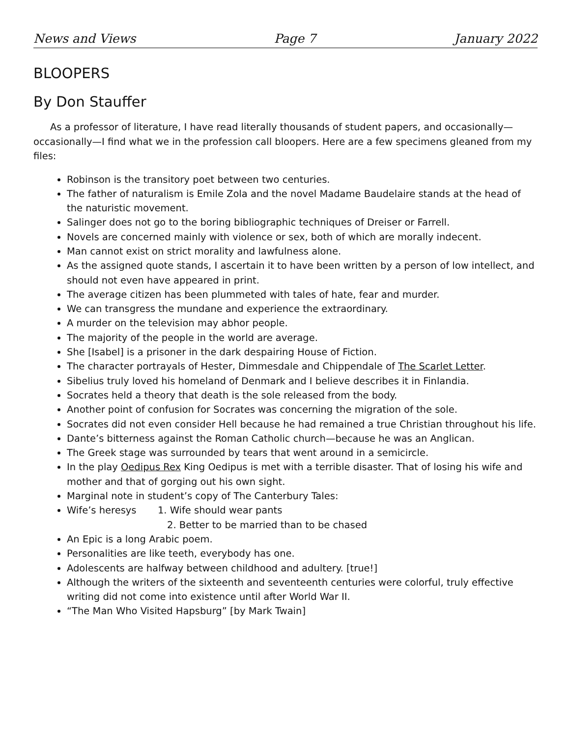News and Views Page 7 January 2022
BLOOPERS
By Don Stauffer
As a professor of literature, I have read literally thousands of student papers, and occasionally—occasionally—I find what we in the profession call bloopers. Here are a few specimens gleaned from my files:
Robinson is the transitory poet between two centuries.
The father of naturalism is Emile Zola and the novel Madame Baudelaire stands at the head of the naturistic movement.
Salinger does not go to the boring bibliographic techniques of Dreiser or Farrell.
Novels are concerned mainly with violence or sex, both of which are morally indecent.
Man cannot exist on strict morality and lawfulness alone.
As the assigned quote stands, I ascertain it to have been written by a person of low intellect, and should not even have appeared in print.
The average citizen has been plummeted with tales of hate, fear and murder.
We can transgress the mundane and experience the extraordinary.
A murder on the television may abhor people.
The majority of the people in the world are average.
She [Isabel] is a prisoner in the dark despairing House of Fiction.
The character portrayals of Hester, Dimmesdale and Chippendale of The Scarlet Letter.
Sibelius truly loved his homeland of Denmark and I believe describes it in Finlandia.
Socrates held a theory that death is the sole released from the body.
Another point of confusion for Socrates was concerning the migration of the sole.
Socrates did not even consider Hell because he had remained a true Christian throughout his life.
Dante’s bitterness against the Roman Catholic church—because he was an Anglican.
The Greek stage was surrounded by tears that went around in a semicircle.
In the play Oedipus Rex King Oedipus is met with a terrible disaster. That of losing his wife and mother and that of gorging out his own sight.
Marginal note in student’s copy of The Canterbury Tales:
Wife’s heresys 1. Wife should wear pants
2. Better to be married than to be chased
An Epic is a long Arabic poem.
Personalities are like teeth, everybody has one.
Adolescents are halfway between childhood and adultery. [true!]
Although the writers of the sixteenth and seventeenth centuries were colorful, truly effective writing did not come into existence until after World War II.
“The Man Who Visited Hapsburg” [by Mark Twain]